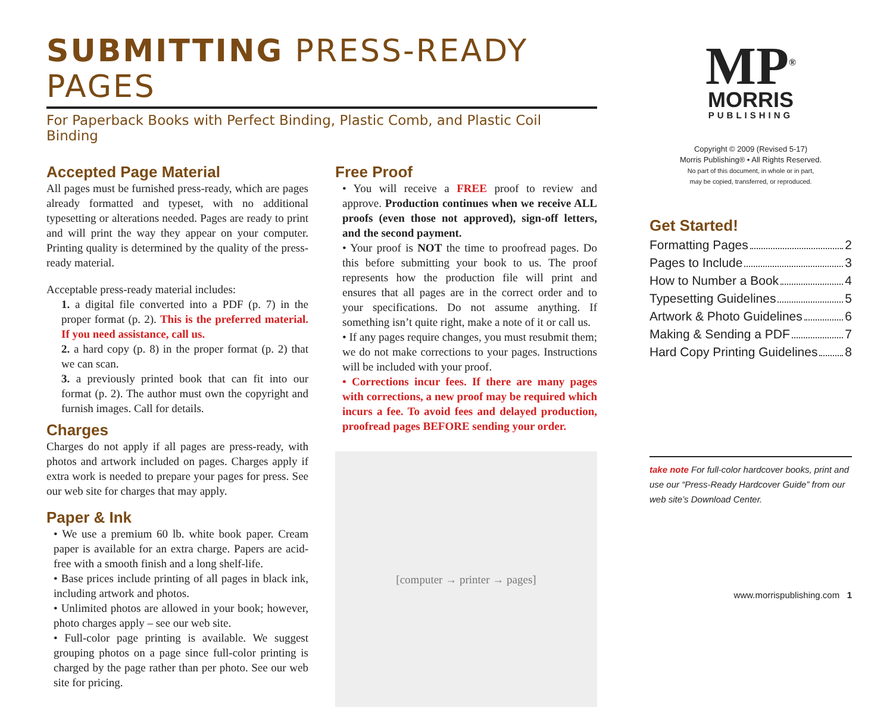SUBMITTING PRESS-READY PAGES
For Paperback Books with Perfect Binding, Plastic Comb, and Plastic Coil Binding
Accepted Page Material
All pages must be furnished press-ready, which are pages already formatted and typeset, with no additional typesetting or alterations needed. Pages are ready to print and will print the way they appear on your computer. Printing quality is determined by the quality of the press-ready material.
Acceptable press-ready material includes:
1. a digital file converted into a PDF (p. 7) in the proper format (p. 2). This is the preferred material. If you need assistance, call us.
2. a hard copy (p. 8) in the proper format (p. 2) that we can scan.
3. a previously printed book that can fit into our format (p. 2). The author must own the copyright and furnish images. Call for details.
Charges
Charges do not apply if all pages are press-ready, with photos and artwork included on pages. Charges apply if extra work is needed to prepare your pages for press. See our web site for charges that may apply.
Paper & Ink
• We use a premium 60 lb. white book paper. Cream paper is available for an extra charge. Papers are acid-free with a smooth finish and a long shelf-life.
• Base prices include printing of all pages in black ink, including artwork and photos.
• Unlimited photos are allowed in your book; however, photo charges apply – see our web site.
• Full-color page printing is available. We suggest grouping photos on a page since full-color printing is charged by the page rather than per photo. See our web site for pricing.
Free Proof
• You will receive a FREE proof to review and approve. Production continues when we receive ALL proofs (even those not approved), sign-off letters, and the second payment.
• Your proof is NOT the time to proofread pages. Do this before submitting your book to us. The proof represents how the production file will print and ensures that all pages are in the correct order and to your specifications. Do not assume anything. If something isn’t quite right, make a note of it or call us.
• If any pages require changes, you must resubmit them; we do not make corrections to your pages. Instructions will be included with your proof.
• Corrections incur fees. If there are many pages with corrections, a new proof may be required which incurs a fee. To avoid fees and delayed production, proofread pages BEFORE sending your order.
[computer → printer → pages]
MP<sup>®</sup>
MORRIS
PUBLISHING
Copyright © 2009 (Revised 5-17)
Morris Publishing® • All Rights Reserved.
No part of this document, in whole or in part,
may be copied, transferred, or reproduced.
Get Started!
Formatting Pages 2
Pages to Include 3
How to Number a Book 4
Typesetting Guidelines 5
Artwork & Photo Guidelines 6
Making & Sending a PDF 7
Hard Copy Printing Guidelines 8
take note For full-color hardcover books, print and use our “Press-Ready Hardcover Guide” from our web site’s Download Center.
www.morrispublishing.com 1